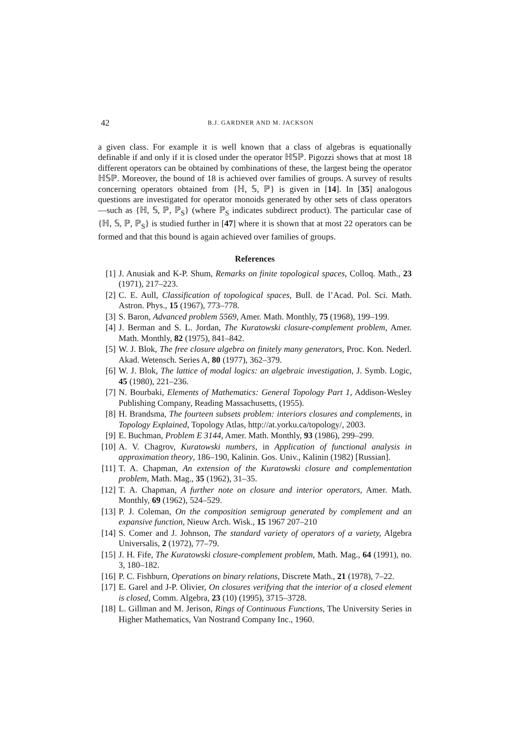42 B.J. GARDNER AND M. JACKSON
a given class. For example it is well known that a class of algebras is equationally definable if and only if it is closed under the operator ℍ𝕊ℙ. Pigozzi shows that at most 18 different operators can be obtained by combinations of these, the largest being the operator ℍ𝕊ℙ. Moreover, the bound of 18 is achieved over families of groups. A survey of results concerning operators obtained from {ℍ, 𝕊, ℙ} is given in [14]. In [35] analogous questions are investigated for operator monoids generated by other sets of class operators—such as {ℍ, 𝕊, ℙ, ℙ<sub>S</sub>} (where ℙ<sub>S</sub> indicates subdirect product). The particular case of {ℍ, 𝕊, ℙ, ℙ<sub>S</sub>} is studied further in [47] where it is shown that at most 22 operators can be formed and that this bound is again achieved over families of groups.
References
[1] J. Anusiak and K-P. Shum, Remarks on finite topological spaces, Colloq. Math., 23 (1971), 217–223.
[2] C. E. Aull, Classification of topological spaces, Bull. de l’Acad. Pol. Sci. Math. Astron. Phys., 15 (1967), 773–778.
[3] S. Baron, Advanced problem 5569, Amer. Math. Monthly, 75 (1968), 199–199.
[4] J. Berman and S. L. Jordan, The Kuratowski closure-complement problem, Amer. Math. Monthly, 82 (1975), 841–842.
[5] W. J. Blok, The free closure algebra on finitely many generators, Proc. Kon. Nederl. Akad. Wetensch. Series A, 80 (1977), 362–379.
[6] W. J. Blok, The lattice of modal logics: an algebraic investigation, J. Symb. Logic, 45 (1980), 221–236.
[7] N. Bourbaki, Elements of Mathematics: General Topology Part 1, Addison-Wesley Publishing Company, Reading Massachusetts, (1955).
[8] H. Brandsma, The fourteen subsets problem: interiors closures and complements, in Topology Explained, Topology Atlas, http://at.yorku.ca/topology/, 2003.
[9] E. Buchman, Problem E 3144, Amer. Math. Monthly, 93 (1986), 299–299.
[10] A. V. Chagrov, Kuratowski numbers, in Application of functional analysis in approximation theory, 186–190, Kalinin. Gos. Univ., Kalinin (1982) [Russian].
[11] T. A. Chapman, An extension of the Kuratowski closure and complementation problem, Math. Mag., 35 (1962), 31–35.
[12] T. A. Chapman, A further note on closure and interior operators, Amer. Math. Monthly, 69 (1962), 524–529.
[13] P. J. Coleman, On the composition semigroup generated by complement and an expansive function, Nieuw Arch. Wisk., 15 1967 207–210
[14] S. Comer and J. Johnson, The standard variety of operators of a variety, Algebra Universalis, 2 (1972), 77–79.
[15] J. H. Fife, The Kuratowski closure-complement problem, Math. Mag., 64 (1991), no. 3, 180–182.
[16] P. C. Fishburn, Operations on binary relations, Discrete Math., 21 (1978), 7–22.
[17] E. Garel and J-P. Olivier, On closures verifying that the interior of a closed element is closed, Comm. Algebra, 23 (10) (1995), 3715–3728.
[18] L. Gillman and M. Jerison, Rings of Continuous Functions, The University Series in Higher Mathematics, Van Nostrand Company Inc., 1960.